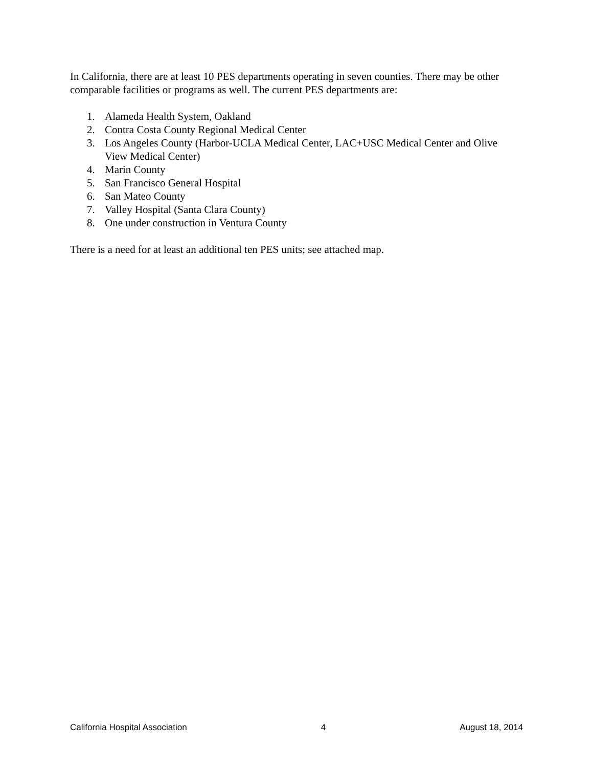In California, there are at least 10 PES departments operating in seven counties. There may be other comparable facilities or programs as well. The current PES departments are:
1. Alameda Health System, Oakland
2. Contra Costa County Regional Medical Center
3. Los Angeles County (Harbor-UCLA Medical Center, LAC+USC Medical Center and Olive View Medical Center)
4. Marin County
5. San Francisco General Hospital
6. San Mateo County
7. Valley Hospital (Santa Clara County)
8. One under construction in Ventura County
There is a need for at least an additional ten PES units; see attached map.
California Hospital Association 4 August 18, 2014